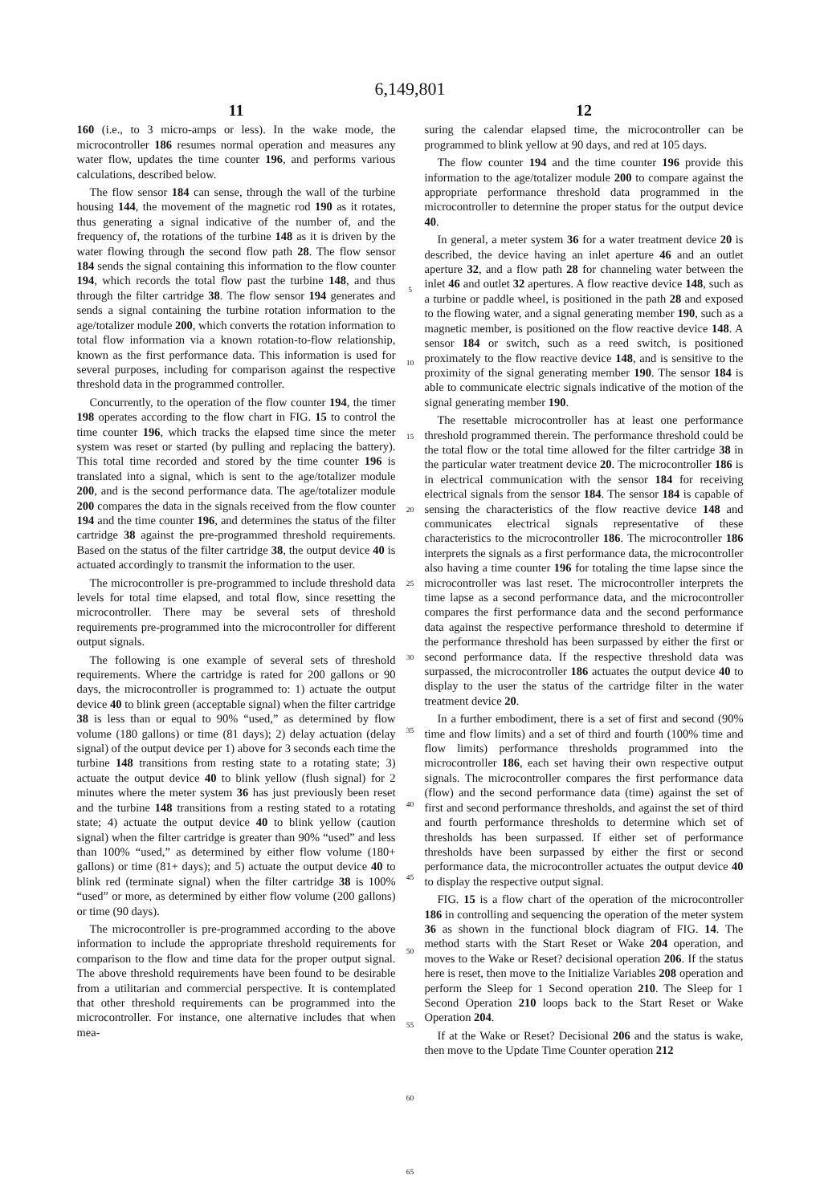6,149,801
11
160 (i.e., to 3 micro-amps or less). In the wake mode, the microcontroller 186 resumes normal operation and measures any water flow, updates the time counter 196, and performs various calculations, described below.
The flow sensor 184 can sense, through the wall of the turbine housing 144, the movement of the magnetic rod 190 as it rotates, thus generating a signal indicative of the number of, and the frequency of, the rotations of the turbine 148 as it is driven by the water flowing through the second flow path 28. The flow sensor 184 sends the signal containing this information to the flow counter 194, which records the total flow past the turbine 148, and thus through the filter cartridge 38. The flow sensor 194 generates and sends a signal containing the turbine rotation information to the age/totalizer module 200, which converts the rotation information to total flow information via a known rotation-to-flow relationship, known as the first performance data. This information is used for several purposes, including for comparison against the respective threshold data in the programmed controller.
Concurrently, to the operation of the flow counter 194, the timer 198 operates according to the flow chart in FIG. 15 to control the time counter 196, which tracks the elapsed time since the meter system was reset or started (by pulling and replacing the battery). This total time recorded and stored by the time counter 196 is translated into a signal, which is sent to the age/totalizer module 200, and is the second performance data. The age/totalizer module 200 compares the data in the signals received from the flow counter 194 and the time counter 196, and determines the status of the filter cartridge 38 against the pre-programmed threshold requirements. Based on the status of the filter cartridge 38, the output device 40 is actuated accordingly to transmit the information to the user.
The microcontroller is pre-programmed to include threshold data levels for total time elapsed, and total flow, since resetting the microcontroller. There may be several sets of threshold requirements pre-programmed into the microcontroller for different output signals.
The following is one example of several sets of threshold requirements. Where the cartridge is rated for 200 gallons or 90 days, the microcontroller is programmed to: 1) actuate the output device 40 to blink green (acceptable signal) when the filter cartridge 38 is less than or equal to 90% “used,” as determined by flow volume (180 gallons) or time (81 days); 2) delay actuation (delay signal) of the output device per 1) above for 3 seconds each time the turbine 148 transitions from resting state to a rotating state; 3) actuate the output device 40 to blink yellow (flush signal) for 2 minutes where the meter system 36 has just previously been reset and the turbine 148 transitions from a resting stated to a rotating state; 4) actuate the output device 40 to blink yellow (caution signal) when the filter cartridge is greater than 90% “used” and less than 100% “used,” as determined by either flow volume (180+ gallons) or time (81+ days); and 5) actuate the output device 40 to blink red (terminate signal) when the filter cartridge 38 is 100% “used” or more, as determined by either flow volume (200 gallons) or time (90 days).
The microcontroller is pre-programmed according to the above information to include the appropriate threshold requirements for comparison to the flow and time data for the proper output signal. The above threshold requirements have been found to be desirable from a utilitarian and commercial perspective. It is contemplated that other threshold requirements can be programmed into the microcontroller. For instance, one alternative includes that when mea-
5
10
15
20
25
30
35
40
45
50
55
60
65
12
suring the calendar elapsed time, the microcontroller can be programmed to blink yellow at 90 days, and red at 105 days.
The flow counter 194 and the time counter 196 provide this information to the age/totalizer module 200 to compare against the appropriate performance threshold data programmed in the microcontroller to determine the proper status for the output device 40.
In general, a meter system 36 for a water treatment device 20 is described, the device having an inlet aperture 46 and an outlet aperture 32, and a flow path 28 for channeling water between the inlet 46 and outlet 32 apertures. A flow reactive device 148, such as a turbine or paddle wheel, is positioned in the path 28 and exposed to the flowing water, and a signal generating member 190, such as a magnetic member, is positioned on the flow reactive device 148. A sensor 184 or switch, such as a reed switch, is positioned proximately to the flow reactive device 148, and is sensitive to the proximity of the signal generating member 190. The sensor 184 is able to communicate electric signals indicative of the motion of the signal generating member 190.
The resettable microcontroller has at least one performance threshold programmed therein. The performance threshold could be the total flow or the total time allowed for the filter cartridge 38 in the particular water treatment device 20. The microcontroller 186 is in electrical communication with the sensor 184 for receiving electrical signals from the sensor 184. The sensor 184 is capable of sensing the characteristics of the flow reactive device 148 and communicates electrical signals representative of these characteristics to the microcontroller 186. The microcontroller 186 interprets the signals as a first performance data, the microcontroller also having a time counter 196 for totaling the time lapse since the microcontroller was last reset. The microcontroller interprets the time lapse as a second performance data, and the microcontroller compares the first performance data and the second performance data against the respective performance threshold to determine if the performance threshold has been surpassed by either the first or second performance data. If the respective threshold data was surpassed, the microcontroller 186 actuates the output device 40 to display to the user the status of the cartridge filter in the water treatment device 20.
In a further embodiment, there is a set of first and second (90% time and flow limits) and a set of third and fourth (100% time and flow limits) performance thresholds programmed into the microcontroller 186, each set having their own respective output signals. The microcontroller compares the first performance data (flow) and the second performance data (time) against the set of first and second performance thresholds, and against the set of third and fourth performance thresholds to determine which set of thresholds has been surpassed. If either set of performance thresholds have been surpassed by either the first or second performance data, the microcontroller actuates the output device 40 to display the respective output signal.
FIG. 15 is a flow chart of the operation of the microcontroller 186 in controlling and sequencing the operation of the meter system 36 as shown in the functional block diagram of FIG. 14. The method starts with the Start Reset or Wake 204 operation, and moves to the Wake or Reset? decisional operation 206. If the status here is reset, then move to the Initialize Variables 208 operation and perform the Sleep for 1 Second operation 210. The Sleep for 1 Second Operation 210 loops back to the Start Reset or Wake Operation 204.
If at the Wake or Reset? Decisional 206 and the status is wake, then move to the Update Time Counter operation 212